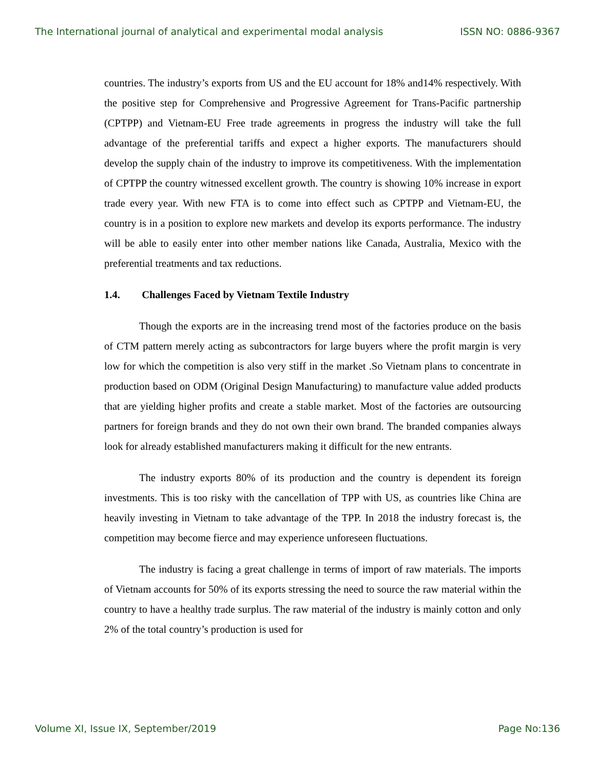The International journal of analytical and experimental modal analysis ISSN NO: 0886-9367
countries. The industry’s exports from US and the EU account for 18% and14% respectively. With the positive step for Comprehensive and Progressive Agreement for Trans-Pacific partnership (CPTPP) and Vietnam-EU Free trade agreements in progress the industry will take the full advantage of the preferential tariffs and expect a higher exports. The manufacturers should develop the supply chain of the industry to improve its competitiveness. With the implementation of CPTPP the country witnessed excellent growth. The country is showing 10% increase in export trade every year. With new FTA is to come into effect such as CPTPP and Vietnam-EU, the country is in a position to explore new markets and develop its exports performance. The industry will be able to easily enter into other member nations like Canada, Australia, Mexico with the preferential treatments and tax reductions.
1.4. Challenges Faced by Vietnam Textile Industry
Though the exports are in the increasing trend most of the factories produce on the basis of CTM pattern merely acting as subcontractors for large buyers where the profit margin is very low for which the competition is also very stiff in the market .So Vietnam plans to concentrate in production based on ODM (Original Design Manufacturing) to manufacture value added products that are yielding higher profits and create a stable market. Most of the factories are outsourcing partners for foreign brands and they do not own their own brand. The branded companies always look for already established manufacturers making it difficult for the new entrants.
The industry exports 80% of its production and the country is dependent its foreign investments. This is too risky with the cancellation of TPP with US, as countries like China are heavily investing in Vietnam to take advantage of the TPP. In 2018 the industry forecast is, the competition may become fierce and may experience unforeseen fluctuations.
The industry is facing a great challenge in terms of import of raw materials. The imports of Vietnam accounts for 50% of its exports stressing the need to source the raw material within the country to have a healthy trade surplus. The raw material of the industry is mainly cotton and only 2% of the total country’s production is used for
Volume XI, Issue IX, September/2019 Page No:136